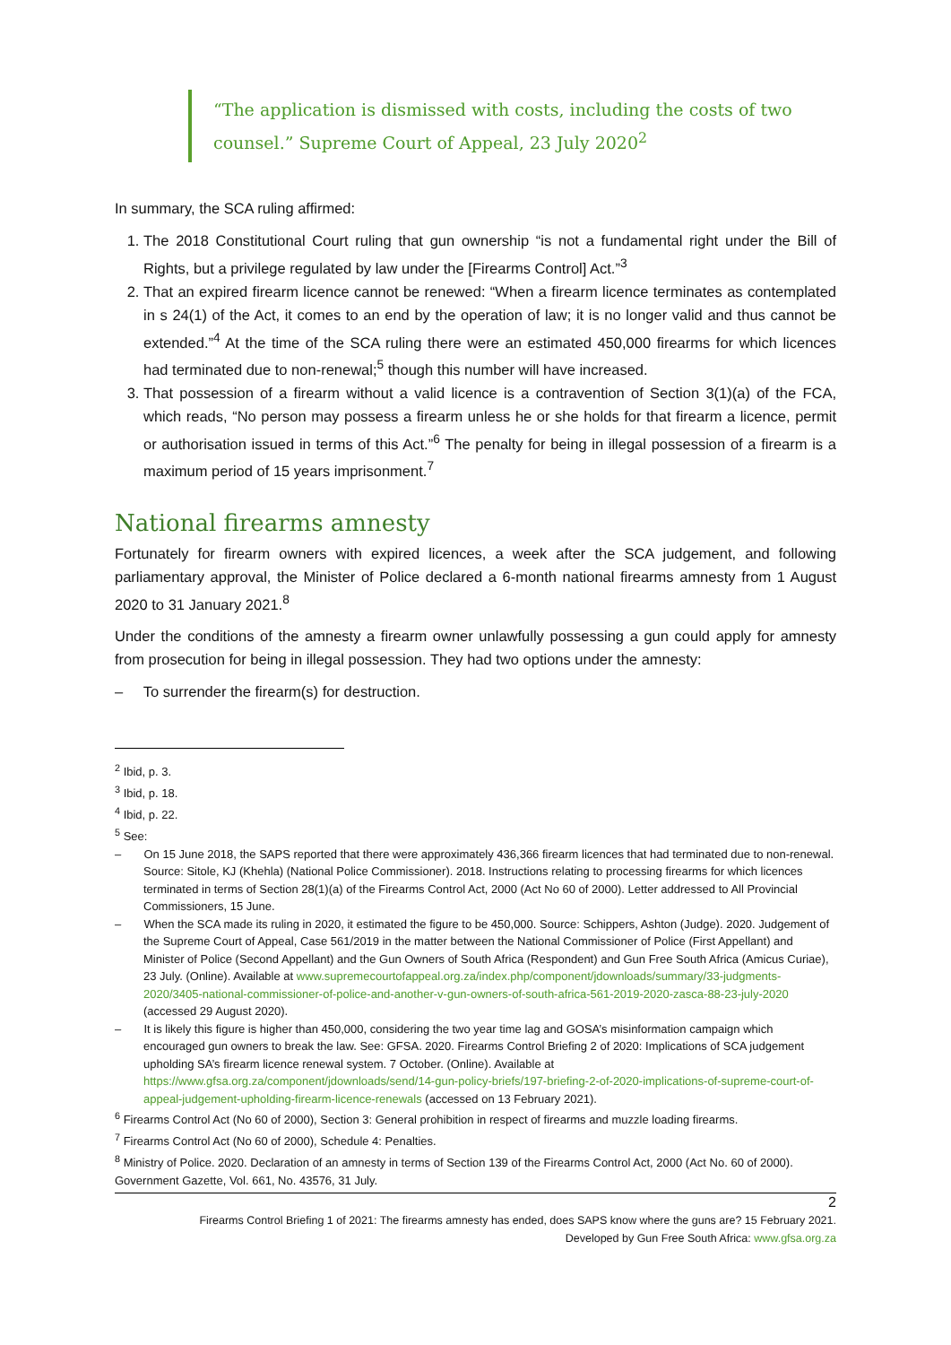“The application is dismissed with costs, including the costs of two counsel.” Supreme Court of Appeal, 23 July 2020<sup>2</sup>
In summary, the SCA ruling affirmed:
1. The 2018 Constitutional Court ruling that gun ownership “is not a fundamental right under the Bill of Rights, but a privilege regulated by law under the [Firearms Control] Act.”<sup>3</sup>
2. That an expired firearm licence cannot be renewed: “When a firearm licence terminates as contemplated in s 24(1) of the Act, it comes to an end by the operation of law; it is no longer valid and thus cannot be extended.”<sup>4</sup> At the time of the SCA ruling there were an estimated 450,000 firearms for which licences had terminated due to non-renewal;<sup>5</sup> though this number will have increased.
3. That possession of a firearm without a valid licence is a contravention of Section 3(1)(a) of the FCA, which reads, “No person may possess a firearm unless he or she holds for that firearm a licence, permit or authorisation issued in terms of this Act.”<sup>6</sup> The penalty for being in illegal possession of a firearm is a maximum period of 15 years imprisonment.<sup>7</sup>
National firearms amnesty
Fortunately for firearm owners with expired licences, a week after the SCA judgement, and following parliamentary approval, the Minister of Police declared a 6-month national firearms amnesty from 1 August 2020 to 31 January 2021.<sup>8</sup>
Under the conditions of the amnesty a firearm owner unlawfully possessing a gun could apply for amnesty from prosecution for being in illegal possession. They had two options under the amnesty:
– To surrender the firearm(s) for destruction.
<sup>2</sup> Ibid, p. 3.
<sup>3</sup> Ibid, p. 18.
<sup>4</sup> Ibid, p. 22.
<sup>5</sup> See:
– On 15 June 2018, the SAPS reported that there were approximately 436,366 firearm licences that had terminated due to non-renewal. Source: Sitole, KJ (Khehla) (National Police Commissioner). 2018. Instructions relating to processing firearms for which licences terminated in terms of Section 28(1)(a) of the Firearms Control Act, 2000 (Act No 60 of 2000). Letter addressed to All Provincial Commissioners, 15 June.
– When the SCA made its ruling in 2020, it estimated the figure to be 450,000. Source: Schippers, Ashton (Judge). 2020. Judgement of the Supreme Court of Appeal, Case 561/2019 in the matter between the National Commissioner of Police (First Appellant) and Minister of Police (Second Appellant) and the Gun Owners of South Africa (Respondent) and Gun Free South Africa (Amicus Curiae), 23 July. (Online). Available at www.supremecourtofappeal.org.za/index.php/component/jdownloads/summary/33-judgments-2020/3405-national-commissioner-of-police-and-another-v-gun-owners-of-south-africa-561-2019-2020-zasca-88-23-july-2020 (accessed 29 August 2020).
– It is likely this figure is higher than 450,000, considering the two year time lag and GOSA’s misinformation campaign which encouraged gun owners to break the law. See: GFSA. 2020. Firearms Control Briefing 2 of 2020: Implications of SCA judgement upholding SA’s firearm licence renewal system. 7 October. (Online). Available at https://www.gfsa.org.za/component/jdownloads/send/14-gun-policy-briefs/197-briefing-2-of-2020-implications-of-supreme-court-of-appeal-judgement-upholding-firearm-licence-renewals (accessed on 13 February 2021).
<sup>6</sup> Firearms Control Act (No 60 of 2000), Section 3: General prohibition in respect of firearms and muzzle loading firearms.
<sup>7</sup> Firearms Control Act (No 60 of 2000), Schedule 4: Penalties.
<sup>8</sup> Ministry of Police. 2020. Declaration of an amnesty in terms of Section 139 of the Firearms Control Act, 2000 (Act No. 60 of 2000). Government Gazette, Vol. 661, No. 43576, 31 July.
2
Firearms Control Briefing 1 of 2021: The firearms amnesty has ended, does SAPS know where the guns are? 15 February 2021.
Developed by Gun Free South Africa: www.gfsa.org.za